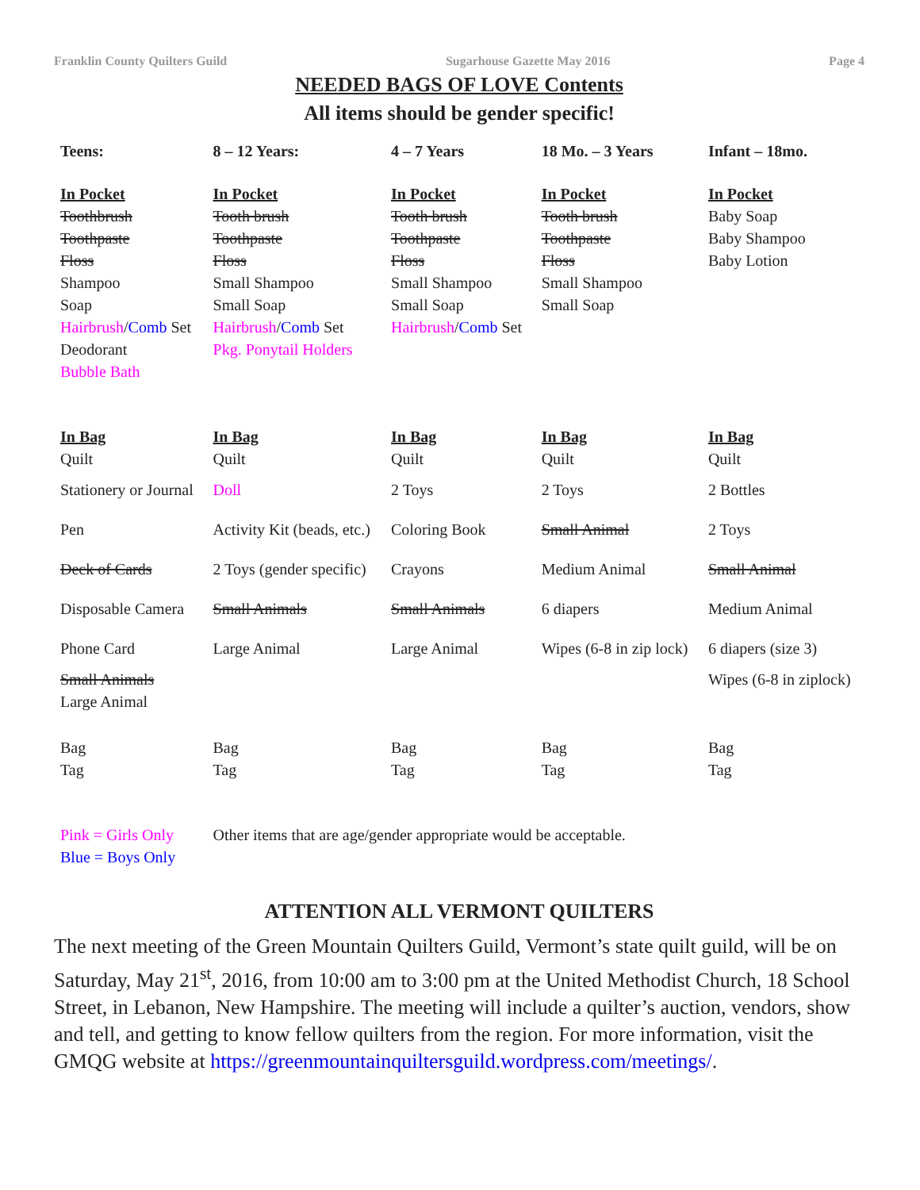Franklin County Quilters Guild Sugarhouse Gazette May 2016 Page 4
NEEDED BAGS OF LOVE Contents
All items should be gender specific!
| Teens: | 8 – 12 Years: | 4 – 7 Years | 18 Mo. – 3 Years | Infant – 18mo. |
| --- | --- | --- | --- | --- |
| In Pocket | In Pocket | In Pocket | In Pocket | In Pocket |
| Toothbrush | Tooth brush | Tooth brush | Tooth brush | Baby Soap |
| Toothpaste | Toothpaste | Toothpaste | Toothpaste | Baby Shampoo |
| Floss | Floss | Floss | Floss | Baby Lotion |
| Shampoo | Small Shampoo | Small Shampoo | Small Shampoo | |
| Soap | Small Soap | Small Soap | Small Soap | |
| Hairbrush / Comb Set | Hairbrush / Comb Set | Hairbrush / Comb Set | | |
| Deodorant | Pkg. Ponytail Holders | | | |
| Bubble Bath | | | | |
| In Bag | In Bag | In Bag | In Bag | In Bag |
| Quilt | Quilt | Quilt | Quilt | Quilt |
| Stationery or Journal | Doll | 2 Toys | 2 Toys | 2 Bottles |
| Pen | Activity Kit (beads, etc.) | Coloring Book | Small Animal | 2 Toys |
| Deck of Cards | 2 Toys (gender specific) | Crayons | Medium Animal | Small Animal |
| Disposable Camera | Small Animals | Small Animals | 6 diapers | Medium Animal |
| Phone Card | Large Animal | Large Animal | Wipes (6-8 in zip lock) | 6 diapers (size 3) |
| Small Animals | | | | Wipes (6-8 in ziplock) |
| Large Animal | | | | |
| Bag | Bag | Bag | Bag | Bag |
| Tag | Tag | Tag | Tag | Tag |
| Pink = Girls Only | Other items that are age/gender appropriate would be acceptable. | | | |
| Blue = Boys Only | | | | |
ATTENTION ALL VERMONT QUILTERS
The next meeting of the Green Mountain Quilters Guild, Vermont’s state quilt guild, will be on Saturday, May 21<sup>st</sup>, 2016, from 10:00 am to 3:00 pm at the United Methodist Church, 18 School Street, in Lebanon, New Hampshire. The meeting will include a quilter’s auction, vendors, show and tell, and getting to know fellow quilters from the region. For more information, visit the GMQG website at https://greenmountainquiltersguild.wordpress.com/meetings/.